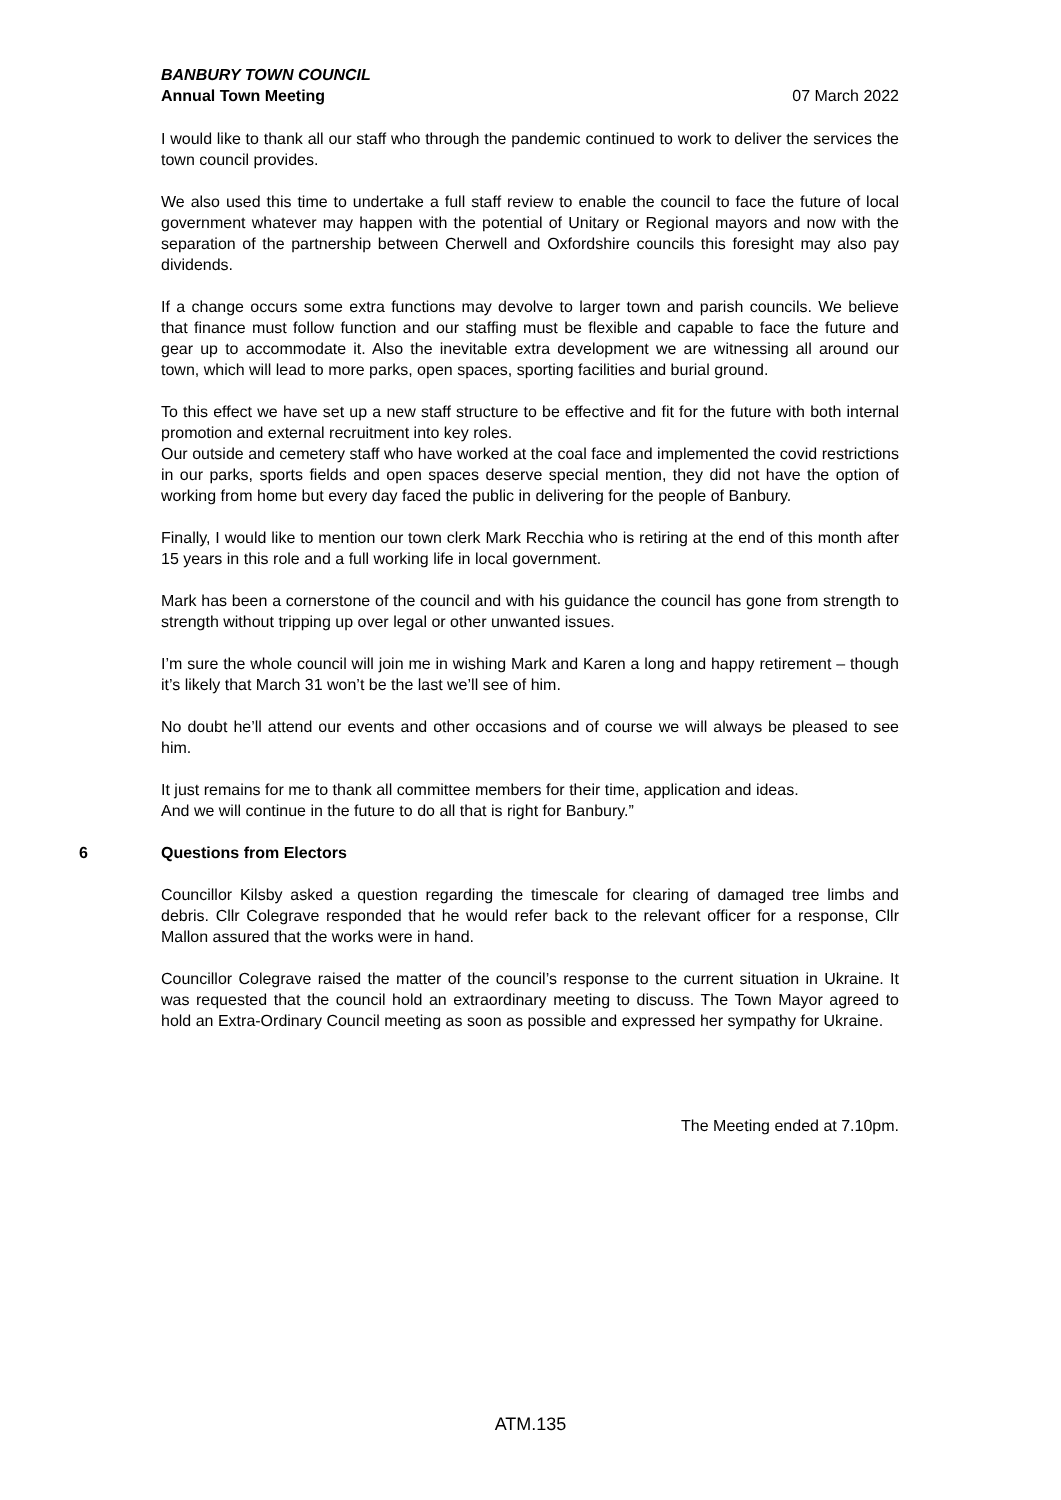07 March 2022 BANBURY TOWN COUNCIL
Annual Town Meeting
I would like to thank all our staff who through the pandemic continued to work to deliver the services the town council provides.
We also used this time to undertake a full staff review to enable the council to face the future of local government whatever may happen with the potential of Unitary or Regional mayors and now with the separation of the partnership between Cherwell and Oxfordshire councils this foresight may also pay dividends.
If a change occurs some extra functions may devolve to larger town and parish councils. We believe that finance must follow function and our staffing must be flexible and capable to face the future and gear up to accommodate it. Also the inevitable extra development we are witnessing all around our town, which will lead to more parks, open spaces, sporting facilities and burial ground.
To this effect we have set up a new staff structure to be effective and fit for the future with both internal promotion and external recruitment into key roles.
Our outside and cemetery staff who have worked at the coal face and implemented the covid restrictions in our parks, sports fields and open spaces deserve special mention, they did not have the option of working from home but every day faced the public in delivering for the people of Banbury.
Finally, I would like to mention our town clerk Mark Recchia who is retiring at the end of this month after 15 years in this role and a full working life in local government.
Mark has been a cornerstone of the council and with his guidance the council has gone from strength to strength without tripping up over legal or other unwanted issues.
I’m sure the whole council will join me in wishing Mark and Karen a long and happy retirement – though it’s likely that March 31 won’t be the last we’ll see of him.
No doubt he’ll attend our events and other occasions and of course we will always be pleased to see him.
It just remains for me to thank all committee members for their time, application and ideas.
And we will continue in the future to do all that is right for Banbury.”
6 Questions from Electors
Councillor Kilsby asked a question regarding the timescale for clearing of damaged tree limbs and debris. Cllr Colegrave responded that he would refer back to the relevant officer for a response, Cllr Mallon assured that the works were in hand.
Councillor Colegrave raised the matter of the council’s response to the current situation in Ukraine. It was requested that the council hold an extraordinary meeting to discuss. The Town Mayor agreed to hold an Extra-Ordinary Council meeting as soon as possible and expressed her sympathy for Ukraine.
The Meeting ended at 7.10pm.
ATM.135